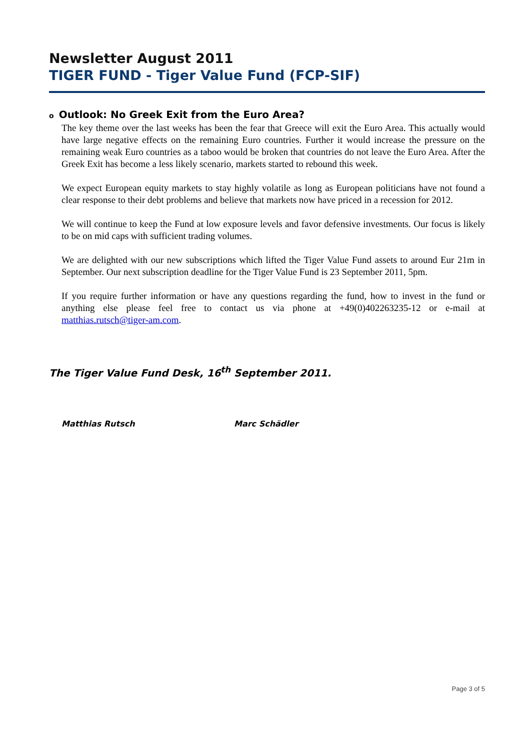Newsletter August 2011
TIGER FUND - Tiger Value Fund (FCP-SIF)
o Outlook: No Greek Exit from the Euro Area?
The key theme over the last weeks has been the fear that Greece will exit the Euro Area. This actually would have large negative effects on the remaining Euro countries. Further it would increase the pressure on the remaining weak Euro countries as a taboo would be broken that countries do not leave the Euro Area. After the Greek Exit has become a less likely scenario, markets started to rebound this week.
We expect European equity markets to stay highly volatile as long as European politicians have not found a clear response to their debt problems and believe that markets now have priced in a recession for 2012.
We will continue to keep the Fund at low exposure levels and favor defensive investments. Our focus is likely to be on mid caps with sufficient trading volumes.
We are delighted with our new subscriptions which lifted the Tiger Value Fund assets to around Eur 21m in September. Our next subscription deadline for the Tiger Value Fund is 23 September 2011, 5pm.
If you require further information or have any questions regarding the fund, how to invest in the fund or anything else please feel free to contact us via phone at +49(0)402263235-12 or e-mail at matthias.rutsch@tiger-am.com.
The Tiger Value Fund Desk, 16<sup>th</sup> September 2011.
Matthias Rutsch Marc Schädler
Page 3 of 5